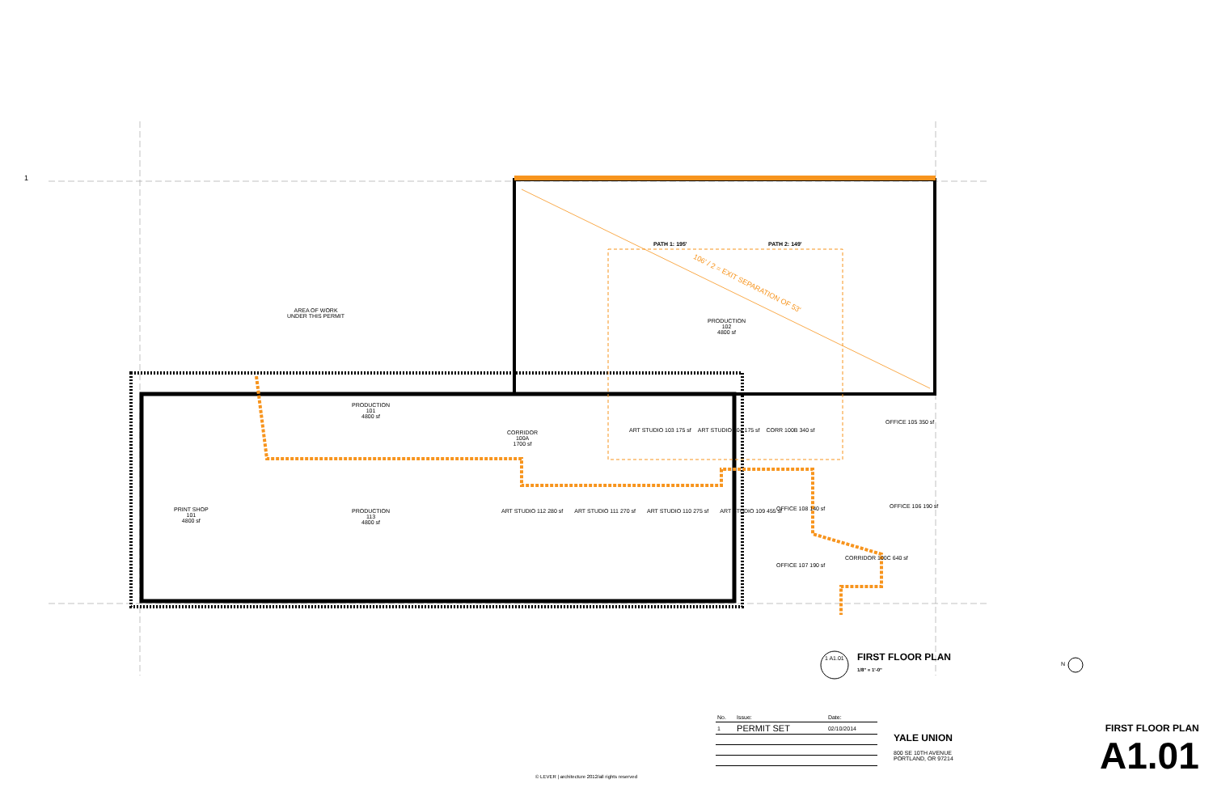1
AREA OF WORK
UNDER THIS PERMIT
PATH 1: 195' PATH 2: 149'
106' / 2 = EXIT SEPARATION OF 53'
PRODUCTION
102
4800 sf
PRODUCTION
101
4800 sf
CORRIDOR
100A
1700 sf
PRINT SHOP
101
4800 sf
PRODUCTION
113
4800 sf
ART STUDIO 112 280 sf ART STUDIO 111 270 sf ART STUDIO 110 275 sf ART STUDIO 109 455 sf
ART STUDIO 103 175 sf ART STUDIO 104 175 sf CORR 100B 340 sf
OFFICE 105 350 sf
OFFICE 108 140 sf OFFICE 106 190 sf
OFFICE 107 190 sf
CORRIDOR 100C 640 sf
FIRST FLOOR PLAN
1/8" = 1'-0"
1 A1.01
N
| No. | Issue: | Date: |
| --- | --- | --- |
| 1 | PERMIT SET | 02/10/2014 |
YALE UNION
800 SE 10TH AVENUE
PORTLAND, OR 97214
FIRST FLOOR PLAN
A1.01
© LEVER | architecture 2012/all rights reserved